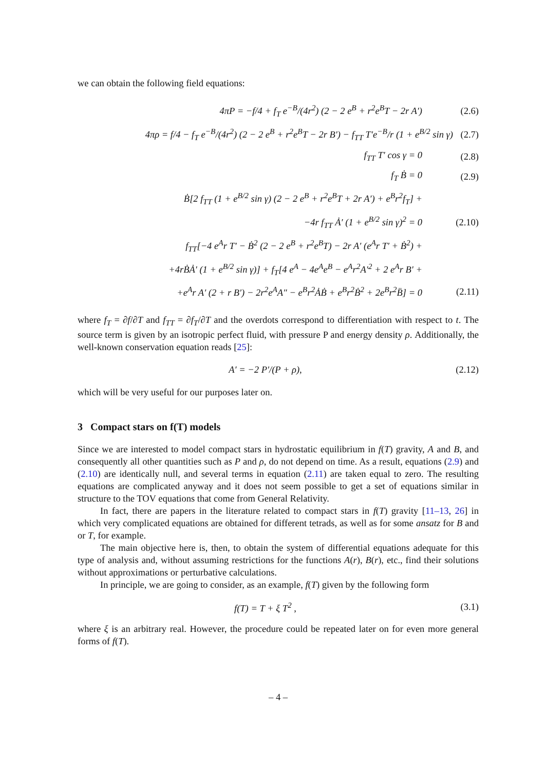we can obtain the following field equations:
4πP = −f/4 + f<sub>T</sub> e<sup>−B</sup>/(4r<sup>2</sup>) (2 − 2 e<sup>B</sup> + r<sup>2</sup>e<sup>B</sup>T − 2r A′) (2.6)
4πρ = f/4 − f<sub>T</sub> e<sup>−B</sup>/(4r<sup>2</sup>) (2 − 2 e<sup>B</sup> + r<sup>2</sup>e<sup>B</sup>T − 2r B′) − f<sub>TT</sub> T′e<sup>−B</sup>/r (1 + e<sup>B/2</sup> sin γ) (2.7)
f<sub>TT</sub> T′ cos γ = 0 (2.8)
f<sub>T</sub> Ḃ = 0 (2.9)
Ḃ[2 f<sub>TT</sub> (1 + e<sup>B/2</sup> sin γ) (2 − 2 e<sup>B</sup> + r<sup>2</sup>e<sup>B</sup>T + 2r A′) + e<sup>B</sup>r<sup>2</sup>f<sub>T</sub>] +
−4r f<sub>TT</sub> Ȧ′ (1 + e<sup>B/2</sup> sin γ)<sup>2</sup> = 0 (2.10)
f<sub>TT</sub>[−4 e<sup>A</sup>r T′ − Ḃ<sup>2</sup> (2 − 2 e<sup>B</sup> + r<sup>2</sup>e<sup>B</sup>T) − 2r A′ (e<sup>A</sup>r T′ + Ḃ<sup>2</sup>) +
+4rḂȦ′ (1 + e<sup>B/2</sup> sin γ)] + f<sub>T</sub>[4 e<sup>A</sup> − 4e<sup>A</sup>e<sup>B</sup> − e<sup>A</sup>r<sup>2</sup>A′<sup>2</sup> + 2 e<sup>A</sup>r B′ +
+e<sup>A</sup>r A′ (2 + r B′) − 2r<sup>2</sup>e<sup>A</sup>A″ − e<sup>B</sup>r<sup>2</sup>ȦḂ + e<sup>B</sup>r<sup>2</sup>Ḃ<sup>2</sup> + 2e<sup>B</sup>r<sup>2</sup>B̈] = 0 (2.11)
where f<sub>T</sub> = ∂f/∂T and f<sub>TT</sub> = ∂f<sub>T</sub>/∂T and the overdots correspond to differentiation with respect to t. The source term is given by an isotropic perfect fluid, with pressure P and energy density ρ. Additionally, the well-known conservation equation reads [25]:
A′ = −2 P′/(P + ρ), (2.12)
which will be very useful for our purposes later on.
3 Compact stars on f(T) models
Since we are interested to model compact stars in hydrostatic equilibrium in f(T) gravity, A and B, and consequently all other quantities such as P and ρ, do not depend on time. As a result, equations (2.9) and (2.10) are identically null, and several terms in equation (2.11) are taken equal to zero. The resulting equations are complicated anyway and it does not seem possible to get a set of equations similar in structure to the TOV equations that come from General Relativity.
In fact, there are papers in the literature related to compact stars in f(T) gravity [11–13, 26] in which very complicated equations are obtained for different tetrads, as well as for some ansatz for B and or T, for example.
The main objective here is, then, to obtain the system of differential equations adequate for this type of analysis and, without assuming restrictions for the functions A(r), B(r), etc., find their solutions without approximations or perturbative calculations.
In principle, we are going to consider, as an example, f(T) given by the following form
f(T) = T + ξ T<sup>2</sup> , (3.1)
where ξ is an arbitrary real. However, the procedure could be repeated later on for even more general forms of f(T).
– 4 –